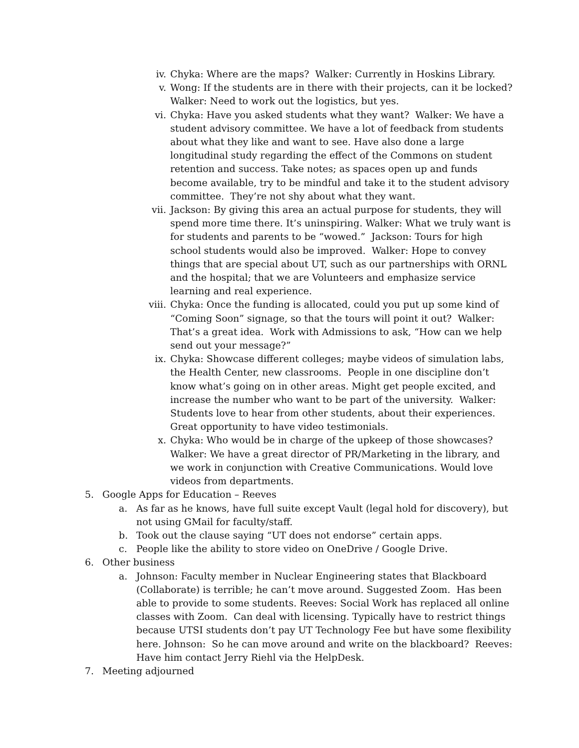iv. Chyka: Where are the maps? Walker: Currently in Hoskins Library.
v. Wong: If the students are in there with their projects, can it be locked? Walker: Need to work out the logistics, but yes.
vi. Chyka: Have you asked students what they want? Walker: We have a student advisory committee. We have a lot of feedback from students about what they like and want to see. Have also done a large longitudinal study regarding the effect of the Commons on student retention and success. Take notes; as spaces open up and funds become available, try to be mindful and take it to the student advisory committee. They’re not shy about what they want.
vii. Jackson: By giving this area an actual purpose for students, they will spend more time there. It’s uninspiring. Walker: What we truly want is for students and parents to be “wowed.” Jackson: Tours for high school students would also be improved. Walker: Hope to convey things that are special about UT, such as our partnerships with ORNL and the hospital; that we are Volunteers and emphasize service learning and real experience.
viii. Chyka: Once the funding is allocated, could you put up some kind of “Coming Soon” signage, so that the tours will point it out? Walker: That’s a great idea. Work with Admissions to ask, “How can we help send out your message?”
ix. Chyka: Showcase different colleges; maybe videos of simulation labs, the Health Center, new classrooms. People in one discipline don’t know what’s going on in other areas. Might get people excited, and increase the number who want to be part of the university. Walker: Students love to hear from other students, about their experiences. Great opportunity to have video testimonials.
x. Chyka: Who would be in charge of the upkeep of those showcases? Walker: We have a great director of PR/Marketing in the library, and we work in conjunction with Creative Communications. Would love videos from departments.
5. Google Apps for Education – Reeves
a. As far as he knows, have full suite except Vault (legal hold for discovery), but not using GMail for faculty/staff.
b. Took out the clause saying “UT does not endorse” certain apps.
c. People like the ability to store video on OneDrive / Google Drive.
6. Other business
a. Johnson: Faculty member in Nuclear Engineering states that Blackboard (Collaborate) is terrible; he can’t move around. Suggested Zoom. Has been able to provide to some students. Reeves: Social Work has replaced all online classes with Zoom. Can deal with licensing. Typically have to restrict things because UTSI students don’t pay UT Technology Fee but have some flexibility here. Johnson: So he can move around and write on the blackboard? Reeves: Have him contact Jerry Riehl via the HelpDesk.
7. Meeting adjourned